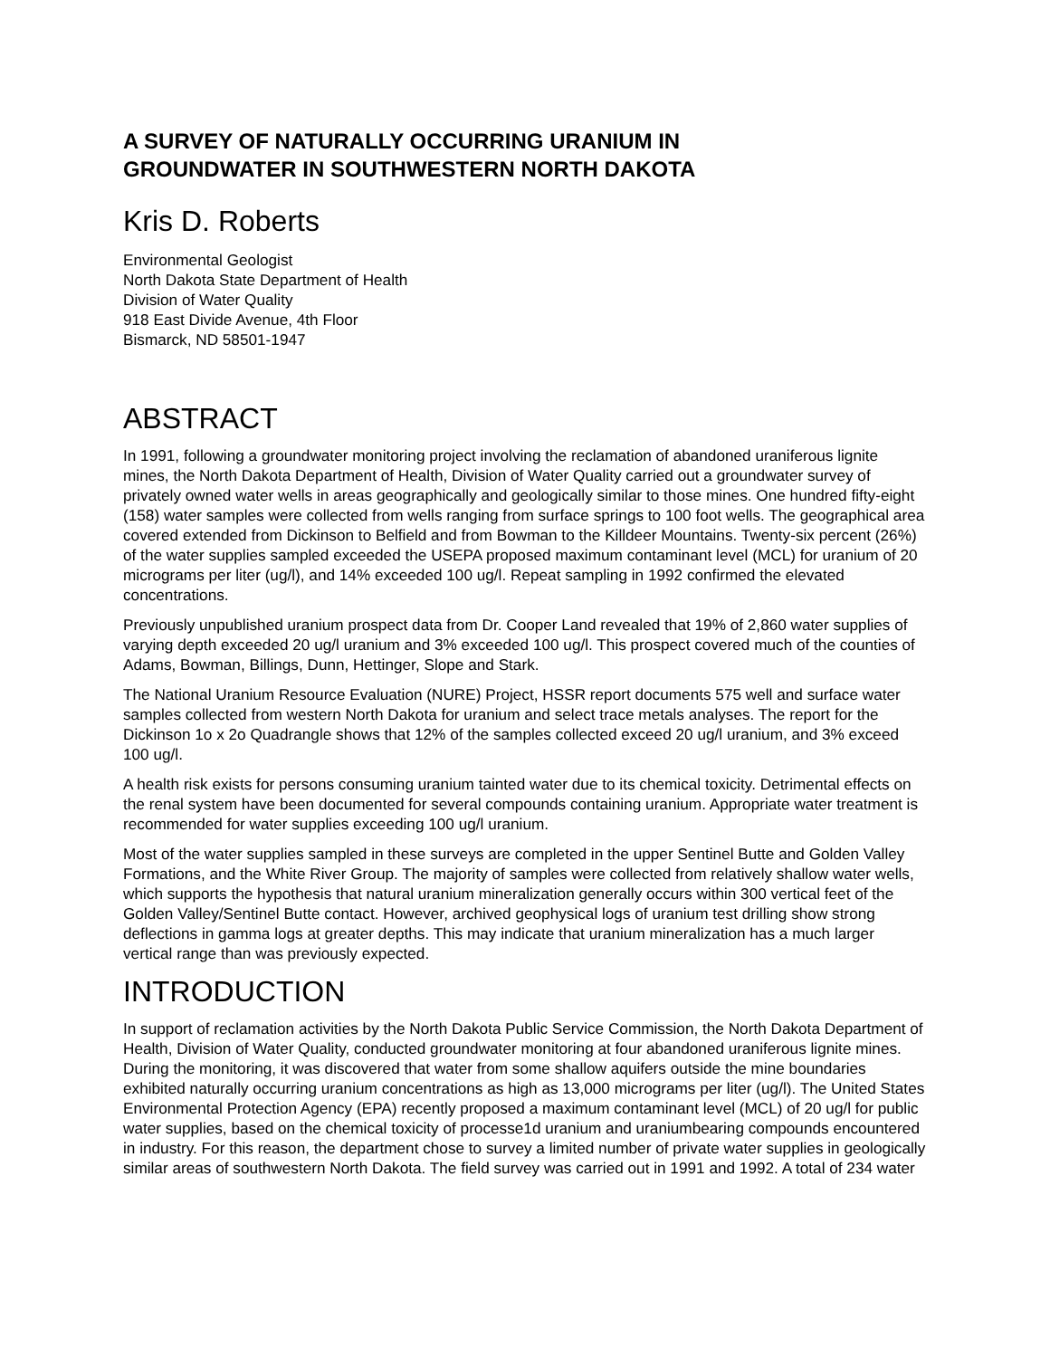A SURVEY OF NATURALLY OCCURRING URANIUM IN
GROUNDWATER IN SOUTHWESTERN NORTH DAKOTA
Kris D. Roberts
Environmental Geologist
North Dakota State Department of Health
Division of Water Quality
918 East Divide Avenue, 4th Floor
Bismarck, ND 58501-1947
ABSTRACT
In 1991, following a groundwater monitoring project involving the reclamation of abandoned uraniferous lignite mines, the North Dakota Department of Health, Division of Water Quality carried out a groundwater survey of privately owned water wells in areas geographically and geologically similar to those mines. One hundred fifty-eight (158) water samples were collected from wells ranging from surface springs to 100 foot wells. The geographical area covered extended from Dickinson to Belfield and from Bowman to the Killdeer Mountains. Twenty-six percent (26%) of the water supplies sampled exceeded the USEPA proposed maximum contaminant level (MCL) for uranium of 20 micrograms per liter (ug/l), and 14% exceeded 100 ug/l. Repeat sampling in 1992 confirmed the elevated concentrations.
Previously unpublished uranium prospect data from Dr. Cooper Land revealed that 19% of 2,860 water supplies of varying depth exceeded 20 ug/l uranium and 3% exceeded 100 ug/l. This prospect covered much of the counties of Adams, Bowman, Billings, Dunn, Hettinger, Slope and Stark.
The National Uranium Resource Evaluation (NURE) Project, HSSR report documents 575 well and surface water samples collected from western North Dakota for uranium and select trace metals analyses. The report for the Dickinson 1o x 2o Quadrangle shows that 12% of the samples collected exceed 20 ug/l uranium, and 3% exceed 100 ug/l.
A health risk exists for persons consuming uranium tainted water due to its chemical toxicity. Detrimental effects on the renal system have been documented for several compounds containing uranium. Appropriate water treatment is recommended for water supplies exceeding 100 ug/l uranium.
Most of the water supplies sampled in these surveys are completed in the upper Sentinel Butte and Golden Valley Formations, and the White River Group. The majority of samples were collected from relatively shallow water wells, which supports the hypothesis that natural uranium mineralization generally occurs within 300 vertical feet of the Golden Valley/Sentinel Butte contact. However, archived geophysical logs of uranium test drilling show strong deflections in gamma logs at greater depths. This may indicate that uranium mineralization has a much larger vertical range than was previously expected.
INTRODUCTION
In support of reclamation activities by the North Dakota Public Service Commission, the North Dakota Department of Health, Division of Water Quality, conducted groundwater monitoring at four abandoned uraniferous lignite mines. During the monitoring, it was discovered that water from some shallow aquifers outside the mine boundaries exhibited naturally occurring uranium concentrations as high as 13,000 micrograms per liter (ug/l). The United States Environmental Protection Agency (EPA) recently proposed a maximum contaminant level (MCL) of 20 ug/l for public water supplies, based on the chemical toxicity of processe1d uranium and uraniumbearing compounds encountered in industry. For this reason, the department chose to survey a limited number of private water supplies in geologically similar areas of southwestern North Dakota. The field survey was carried out in 1991 and 1992. A total of 234 water